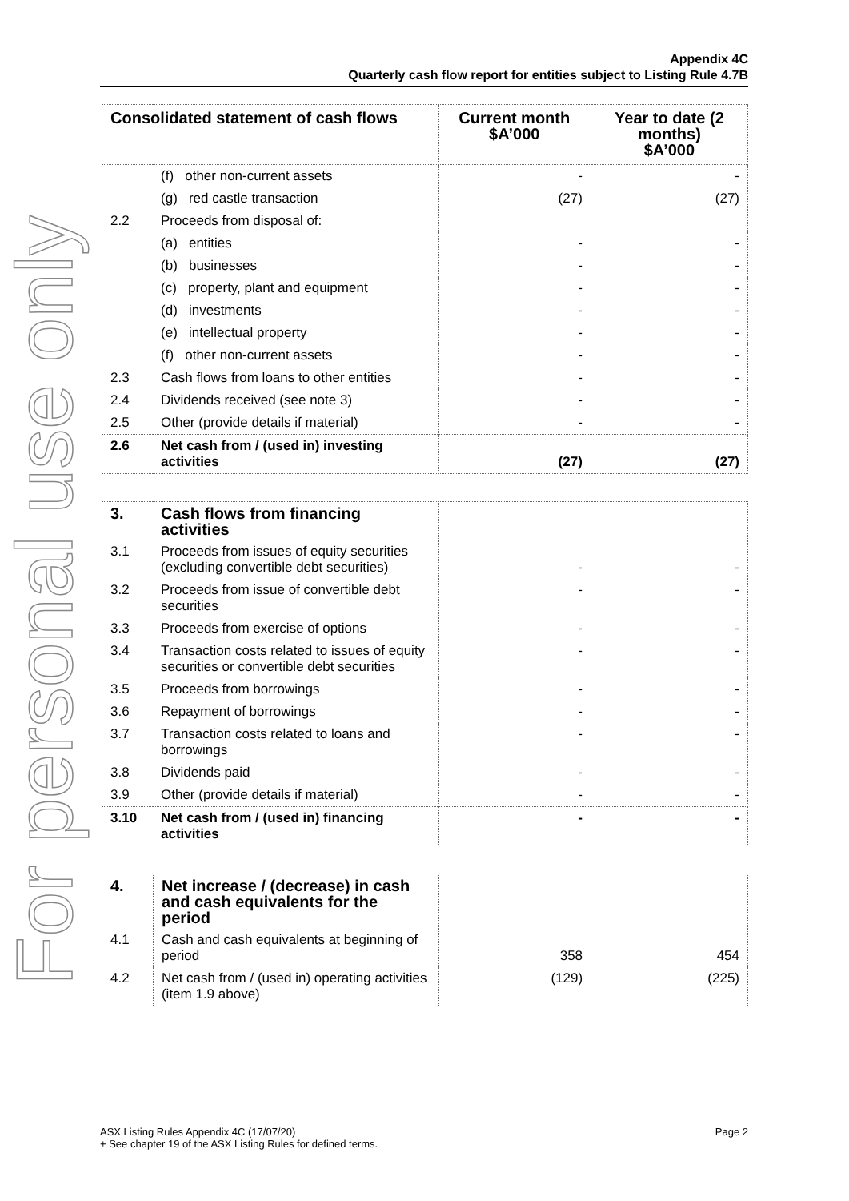For personal use only
Appendix 4C
Quarterly cash flow report for entities subject to Listing Rule 4.7B
| Consolidated statement of cash flows | | Current month $A’000 | Year to date (2 months) $A’000 |
| --- | --- | --- | --- |
| | (f) other non-current assets | - | - |
| | (g) red castle transaction | (27) | (27) |
| 2.2 | Proceeds from disposal of: | | |
| | (a) entities | - | - |
| | (b) businesses | - | - |
| | (c) property, plant and equipment | - | - |
| | (d) investments | - | - |
| | (e) intellectual property | - | - |
| | (f) other non-current assets | - | - |
| 2.3 | Cash flows from loans to other entities | - | - |
| 2.4 | Dividends received (see note 3) | - | - |
| 2.5 | Other (provide details if material) | - | - |
| 2.6 | Net cash from / (used in) investing activities | (27) | (27) |
| 3. | Cash flows from financing activities | | |
| 3.1 | Proceeds from issues of equity securities (excluding convertible debt securities) | - | - |
| 3.2 | Proceeds from issue of convertible debt securities | - | - |
| 3.3 | Proceeds from exercise of options | - | - |
| 3.4 | Transaction costs related to issues of equity securities or convertible debt securities | - | - |
| 3.5 | Proceeds from borrowings | - | - |
| 3.6 | Repayment of borrowings | - | - |
| 3.7 | Transaction costs related to loans and borrowings | - | - |
| 3.8 | Dividends paid | - | - |
| 3.9 | Other (provide details if material) | - | - |
| 3.10 | Net cash from / (used in) financing activities | - | - |
| 4. | Net increase / (decrease) in cash and cash equivalents for the period | | |
| 4.1 | Cash and cash equivalents at beginning of period | 358 | 454 |
| 4.2 | Net cash from / (used in) operating activities (item 1.9 above) | (129) | (225) |
ASX Listing Rules Appendix 4C (17/07/20)
+ See chapter 19 of the ASX Listing Rules for defined terms.
Page 2